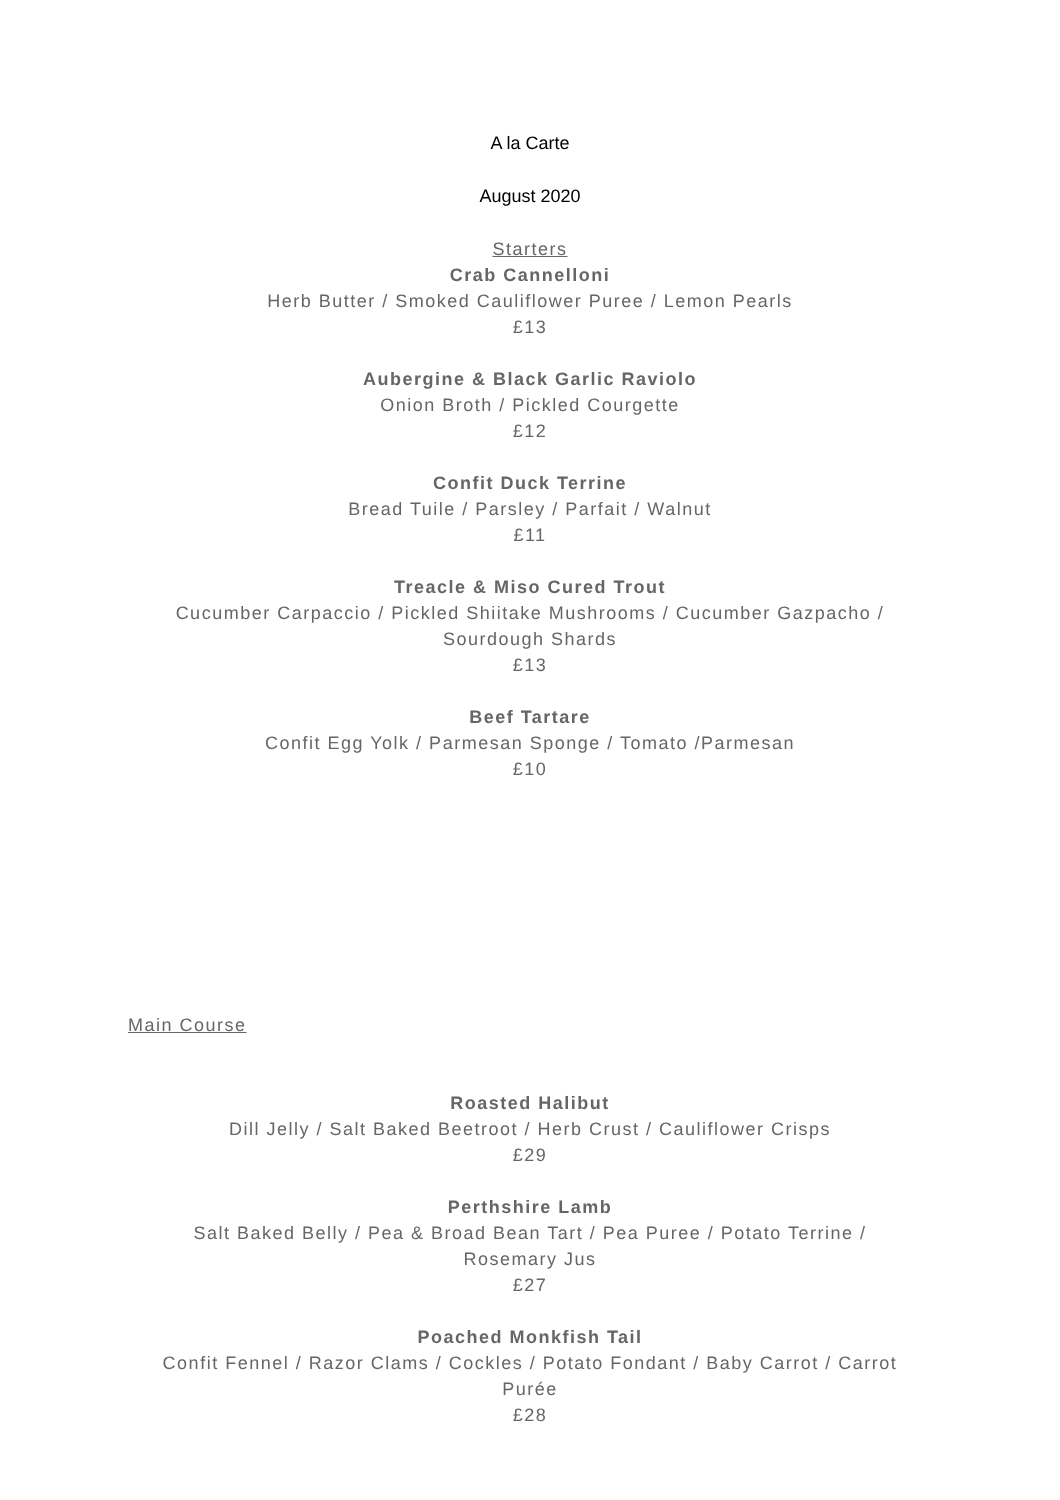A la Carte
August 2020
Starters
Crab Cannelloni
Herb Butter / Smoked Cauliflower Puree / Lemon Pearls
£13
Aubergine & Black Garlic Raviolo
Onion Broth / Pickled Courgette
£12
Confit Duck Terrine
Bread Tuile / Parsley / Parfait / Walnut
£11
Treacle & Miso Cured Trout
Cucumber Carpaccio / Pickled Shiitake Mushrooms / Cucumber Gazpacho /
Sourdough Shards
£13
Beef Tartare
Confit Egg Yolk / Parmesan Sponge / Tomato /Parmesan
£10
Main Course
Roasted Halibut
Dill Jelly / Salt Baked Beetroot / Herb Crust / Cauliflower Crisps
£29
Perthshire Lamb
Salt Baked Belly / Pea & Broad Bean Tart / Pea Puree / Potato Terrine /
Rosemary Jus
£27
Poached Monkfish Tail
Confit Fennel / Razor Clams / Cockles / Potato Fondant / Baby Carrot / Carrot
Purée
£28